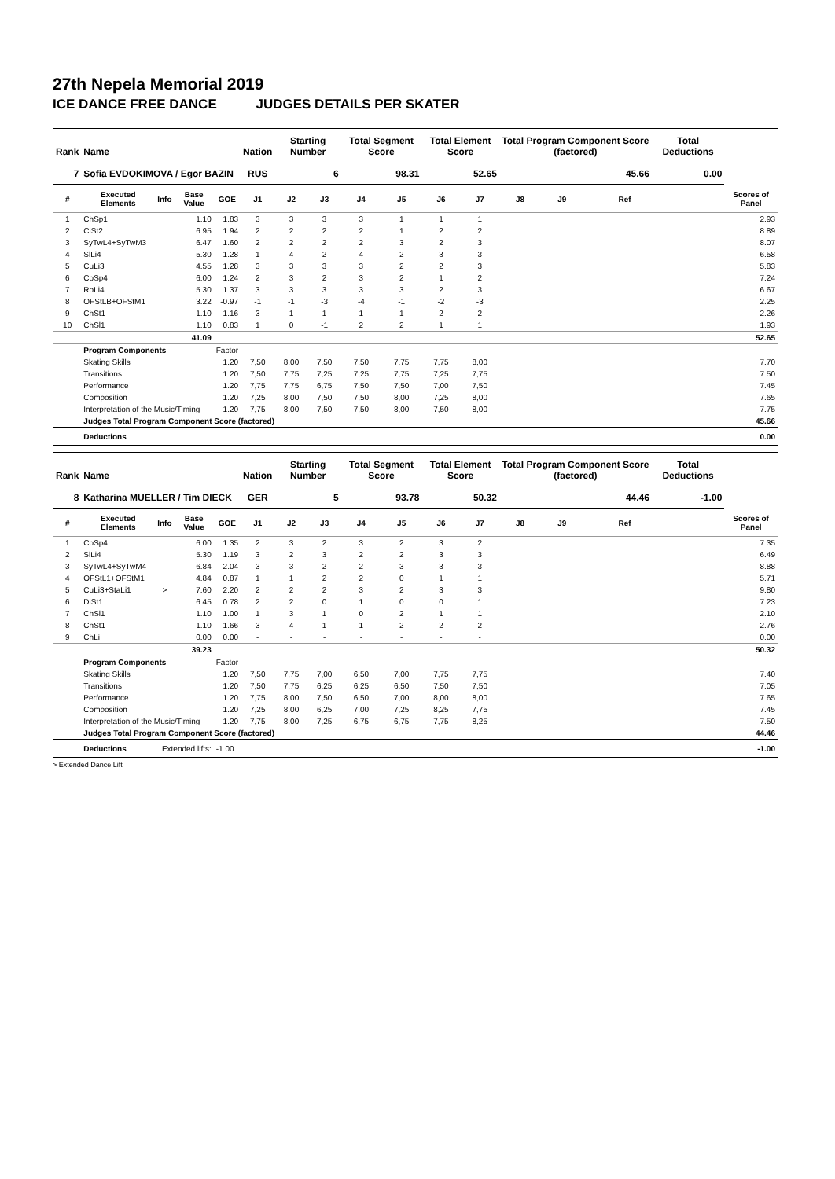27th Nepela Memorial 2019
ICE DANCE FREE DANCE JUDGES DETAILS PER SKATER
| Rank | Name | | | | Nation | Starting Number | | Total Segment Score | | Total Element Score | | Total Program Component Score (factored) | | | | Total Deductions | |
| --- | --- | --- | --- | --- | --- | --- | --- | --- | --- | --- | --- | --- | --- | --- | --- | --- | --- |
| 7 | Sofia EVDOKIMOVA / Egor BAZIN | | | | RUS | 6 | | 98.31 | | 52.65 | | 45.66 | | | | 0.00 | |
| # | Executed Elements | Info | Base Value | GOE | J1 | J2 | J3 | J4 | J5 | J6 | J7 | J8 | J9 | | Ref | | Scores of Panel |
| 1 | ChSp1 | | 1.10 | 1.83 | 3 | 3 | 3 | 3 | 1 | 1 | 1 | | | | | | 2.93 |
| 2 | CiSt2 | | 6.95 | 1.94 | 2 | 2 | 2 | 2 | 1 | 2 | 2 | | | | | | 8.89 |
| 3 | SyTwL4+SyTwM3 | | 6.47 | 1.60 | 2 | 2 | 2 | 2 | 3 | 2 | 3 | | | | | | 8.07 |
| 4 | SlLi4 | | 5.30 | 1.28 | 1 | 4 | 2 | 4 | 2 | 3 | 3 | | | | | | 6.58 |
| 5 | CuLi3 | | 4.55 | 1.28 | 3 | 3 | 3 | 3 | 2 | 2 | 3 | | | | | | 5.83 |
| 6 | CoSp4 | | 6.00 | 1.24 | 2 | 3 | 2 | 3 | 2 | 1 | 2 | | | | | | 7.24 |
| 7 | RoLi4 | | 5.30 | 1.37 | 3 | 3 | 3 | 3 | 3 | 2 | 3 | | | | | | 6.67 |
| 8 | OFStLB+OFStM1 | | 3.22 | -0.97 | -1 | -1 | -3 | -4 | -1 | -2 | -3 | | | | | | 2.25 |
| 9 | ChSt1 | | 1.10 | 1.16 | 3 | 1 | 1 | 1 | 1 | 2 | 2 | | | | | | 2.26 |
| 10 | ChSl1 | | 1.10 | 0.83 | 1 | 0 | -1 | 2 | 2 | 1 | 1 | | | | | | 1.93 |
| | | | 41.09 | | | | | | | | | | | | | | 52.65 |
| | Program Components | | | Factor | | | | | | | | | | | | | |
| | Skating Skills | | | 1.20 | 7,50 | 8,00 | 7,50 | 7,50 | 7,75 | 7,75 | 8,00 | | | | | | 7.70 |
| | Transitions | | | 1.20 | 7,50 | 7,75 | 7,25 | 7,25 | 7,75 | 7,25 | 7,75 | | | | | | 7.50 |
| | Performance | | | 1.20 | 7,75 | 7,75 | 6,75 | 7,50 | 7,50 | 7,00 | 7,50 | | | | | | 7.45 |
| | Composition | | | 1.20 | 7,25 | 8,00 | 7,50 | 7,50 | 8,00 | 7,25 | 8,00 | | | | | | 7.65 |
| | Interpretation of the Music/Timing | | | 1.20 | 7,75 | 8,00 | 7,50 | 7,50 | 8,00 | 7,50 | 8,00 | | | | | | 7.75 |
| | Judges Total Program Component Score (factored) | | | | | | | | | | | | | | | | 45.66 |
| | Deductions | | | | | | | | | | | | | | | | 0.00 |
| Rank | Name | | | | Nation | Starting Number | | Total Segment Score | | Total Element Score | | Total Program Component Score (factored) | | | | Total Deductions | |
| --- | --- | --- | --- | --- | --- | --- | --- | --- | --- | --- | --- | --- | --- | --- | --- | --- | --- |
| 8 | Katharina MUELLER / Tim DIECK | | | | GER | 5 | | 93.78 | | 50.32 | | 44.46 | | | | -1.00 | |
| # | Executed Elements | Info | Base Value | GOE | J1 | J2 | J3 | J4 | J5 | J6 | J7 | J8 | J9 | | Ref | | Scores of Panel |
| 1 | CoSp4 | | 6.00 | 1.35 | 2 | 3 | 2 | 3 | 2 | 3 | 2 | | | | | | 7.35 |
| 2 | SlLi4 | | 5.30 | 1.19 | 3 | 2 | 3 | 2 | 2 | 3 | 3 | | | | | | 6.49 |
| 3 | SyTwL4+SyTwM4 | | 6.84 | 2.04 | 3 | 3 | 2 | 2 | 3 | 3 | 3 | | | | | | 8.88 |
| 4 | OFStL1+OFStM1 | | 4.84 | 0.87 | 1 | 1 | 2 | 2 | 0 | 1 | 1 | | | | | | 5.71 |
| 5 | CuLi3+StaLi1 | > | 7.60 | 2.20 | 2 | 2 | 2 | 3 | 2 | 3 | 3 | | | | | | 9.80 |
| 6 | DiSt1 | | 6.45 | 0.78 | 2 | 2 | 0 | 1 | 0 | 0 | 1 | | | | | | 7.23 |
| 7 | ChSl1 | | 1.10 | 1.00 | 1 | 3 | 1 | 0 | 2 | 1 | 1 | | | | | | 2.10 |
| 8 | ChSt1 | | 1.10 | 1.66 | 3 | 4 | 1 | 1 | 2 | 2 | 2 | | | | | | 2.76 |
| 9 | ChLi | | 0.00 | 0.00 | - | - | - | - | - | - | - | | | | | | 0.00 |
| | | | 39.23 | | | | | | | | | | | | | | 50.32 |
| | Program Components | | | Factor | | | | | | | | | | | | | |
| | Skating Skills | | | 1.20 | 7,50 | 7,75 | 7,00 | 6,50 | 7,00 | 7,75 | 7,75 | | | | | | 7.40 |
| | Transitions | | | 1.20 | 7,50 | 7,75 | 6,25 | 6,25 | 6,50 | 7,50 | 7,50 | | | | | | 7.05 |
| | Performance | | | 1.20 | 7,75 | 8,00 | 7,50 | 6,50 | 7,00 | 8,00 | 8,00 | | | | | | 7.65 |
| | Composition | | | 1.20 | 7,25 | 8,00 | 6,25 | 7,00 | 7,25 | 8,25 | 7,75 | | | | | | 7.45 |
| | Interpretation of the Music/Timing | | | 1.20 | 7,75 | 8,00 | 7,25 | 6,75 | 6,75 | 7,75 | 8,25 | | | | | | 7.50 |
| | Judges Total Program Component Score (factored) | | | | | | | | | | | | | | | | 44.46 |
| | Deductions | Extended lifts: | | -1.00 | | | | | | | | | | | | | -1.00 |
> Extended Dance Lift